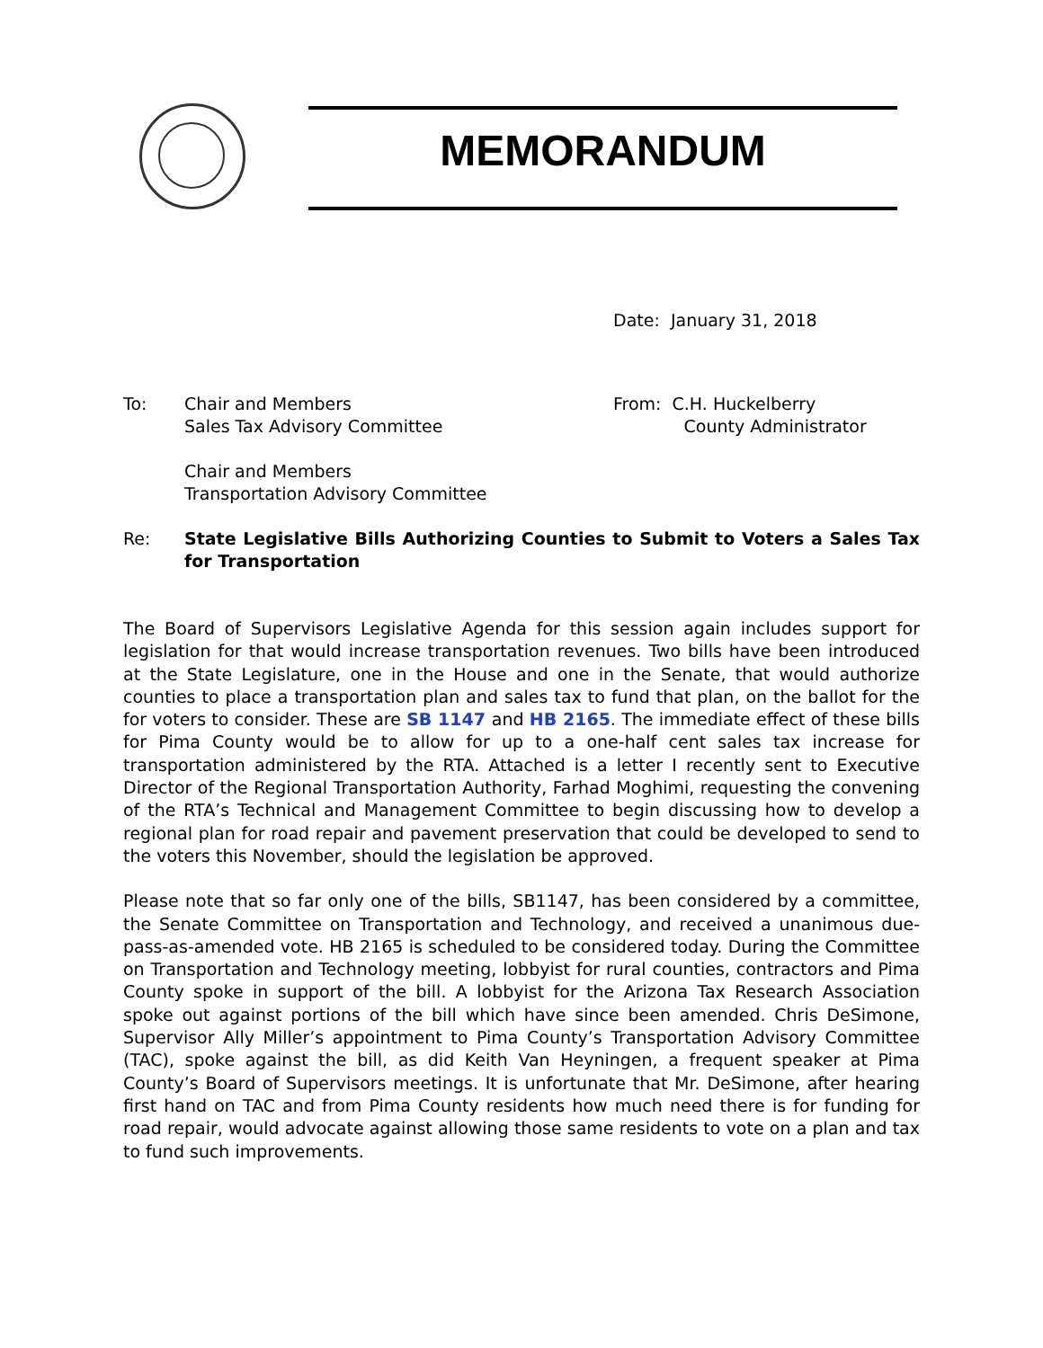MEMORANDUM
Date: January 31, 2018
To: Chair and Members
Sales Tax Advisory Committee
Chair and Members
Transportation Advisory Committee
From: C.H. Huckelberry
County Administrator
Re: State Legislative Bills Authorizing Counties to Submit to Voters a Sales Tax for Transportation
The Board of Supervisors Legislative Agenda for this session again includes support for legislation for that would increase transportation revenues. Two bills have been introduced at the State Legislature, one in the House and one in the Senate, that would authorize counties to place a transportation plan and sales tax to fund that plan, on the ballot for the for voters to consider. These are SB 1147 and HB 2165. The immediate effect of these bills for Pima County would be to allow for up to a one-half cent sales tax increase for transportation administered by the RTA. Attached is a letter I recently sent to Executive Director of the Regional Transportation Authority, Farhad Moghimi, requesting the convening of the RTA’s Technical and Management Committee to begin discussing how to develop a regional plan for road repair and pavement preservation that could be developed to send to the voters this November, should the legislation be approved.
Please note that so far only one of the bills, SB1147, has been considered by a committee, the Senate Committee on Transportation and Technology, and received a unanimous due-pass-as-amended vote. HB 2165 is scheduled to be considered today. During the Committee on Transportation and Technology meeting, lobbyist for rural counties, contractors and Pima County spoke in support of the bill. A lobbyist for the Arizona Tax Research Association spoke out against portions of the bill which have since been amended. Chris DeSimone, Supervisor Ally Miller’s appointment to Pima County’s Transportation Advisory Committee (TAC), spoke against the bill, as did Keith Van Heyningen, a frequent speaker at Pima County’s Board of Supervisors meetings. It is unfortunate that Mr. DeSimone, after hearing first hand on TAC and from Pima County residents how much need there is for funding for road repair, would advocate against allowing those same residents to vote on a plan and tax to fund such improvements.